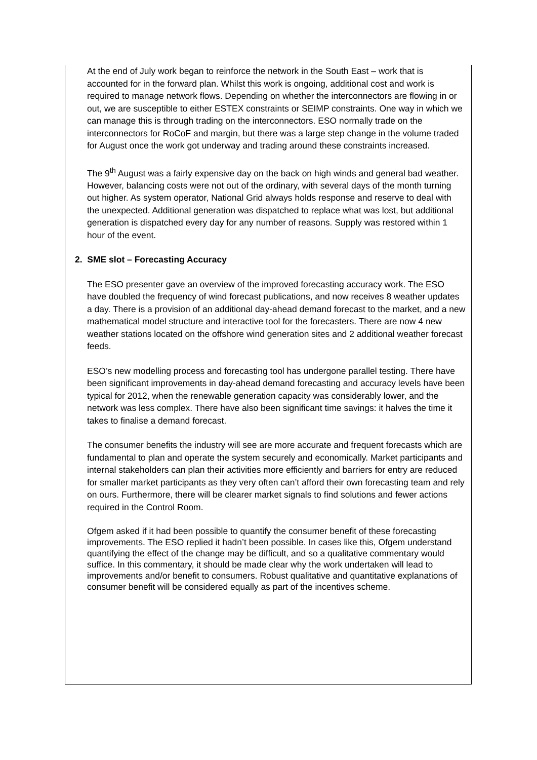At the end of July work began to reinforce the network in the South East – work that is accounted for in the forward plan. Whilst this work is ongoing, additional cost and work is required to manage network flows. Depending on whether the interconnectors are flowing in or out, we are susceptible to either ESTEX constraints or SEIMP constraints. One way in which we can manage this is through trading on the interconnectors. ESO normally trade on the interconnectors for RoCoF and margin, but there was a large step change in the volume traded for August once the work got underway and trading around these constraints increased.
The 9<sup>th</sup> August was a fairly expensive day on the back on high winds and general bad weather. However, balancing costs were not out of the ordinary, with several days of the month turning out higher. As system operator, National Grid always holds response and reserve to deal with the unexpected. Additional generation was dispatched to replace what was lost, but additional generation is dispatched every day for any number of reasons. Supply was restored within 1 hour of the event.
2. SME slot – Forecasting Accuracy
The ESO presenter gave an overview of the improved forecasting accuracy work. The ESO have doubled the frequency of wind forecast publications, and now receives 8 weather updates a day. There is a provision of an additional day-ahead demand forecast to the market, and a new mathematical model structure and interactive tool for the forecasters. There are now 4 new weather stations located on the offshore wind generation sites and 2 additional weather forecast feeds.
ESO’s new modelling process and forecasting tool has undergone parallel testing. There have been significant improvements in day-ahead demand forecasting and accuracy levels have been typical for 2012, when the renewable generation capacity was considerably lower, and the network was less complex. There have also been significant time savings: it halves the time it takes to finalise a demand forecast.
The consumer benefits the industry will see are more accurate and frequent forecasts which are fundamental to plan and operate the system securely and economically. Market participants and internal stakeholders can plan their activities more efficiently and barriers for entry are reduced for smaller market participants as they very often can’t afford their own forecasting team and rely on ours. Furthermore, there will be clearer market signals to find solutions and fewer actions required in the Control Room.
Ofgem asked if it had been possible to quantify the consumer benefit of these forecasting improvements. The ESO replied it hadn’t been possible. In cases like this, Ofgem understand quantifying the effect of the change may be difficult, and so a qualitative commentary would suffice. In this commentary, it should be made clear why the work undertaken will lead to improvements and/or benefit to consumers. Robust qualitative and quantitative explanations of consumer benefit will be considered equally as part of the incentives scheme.